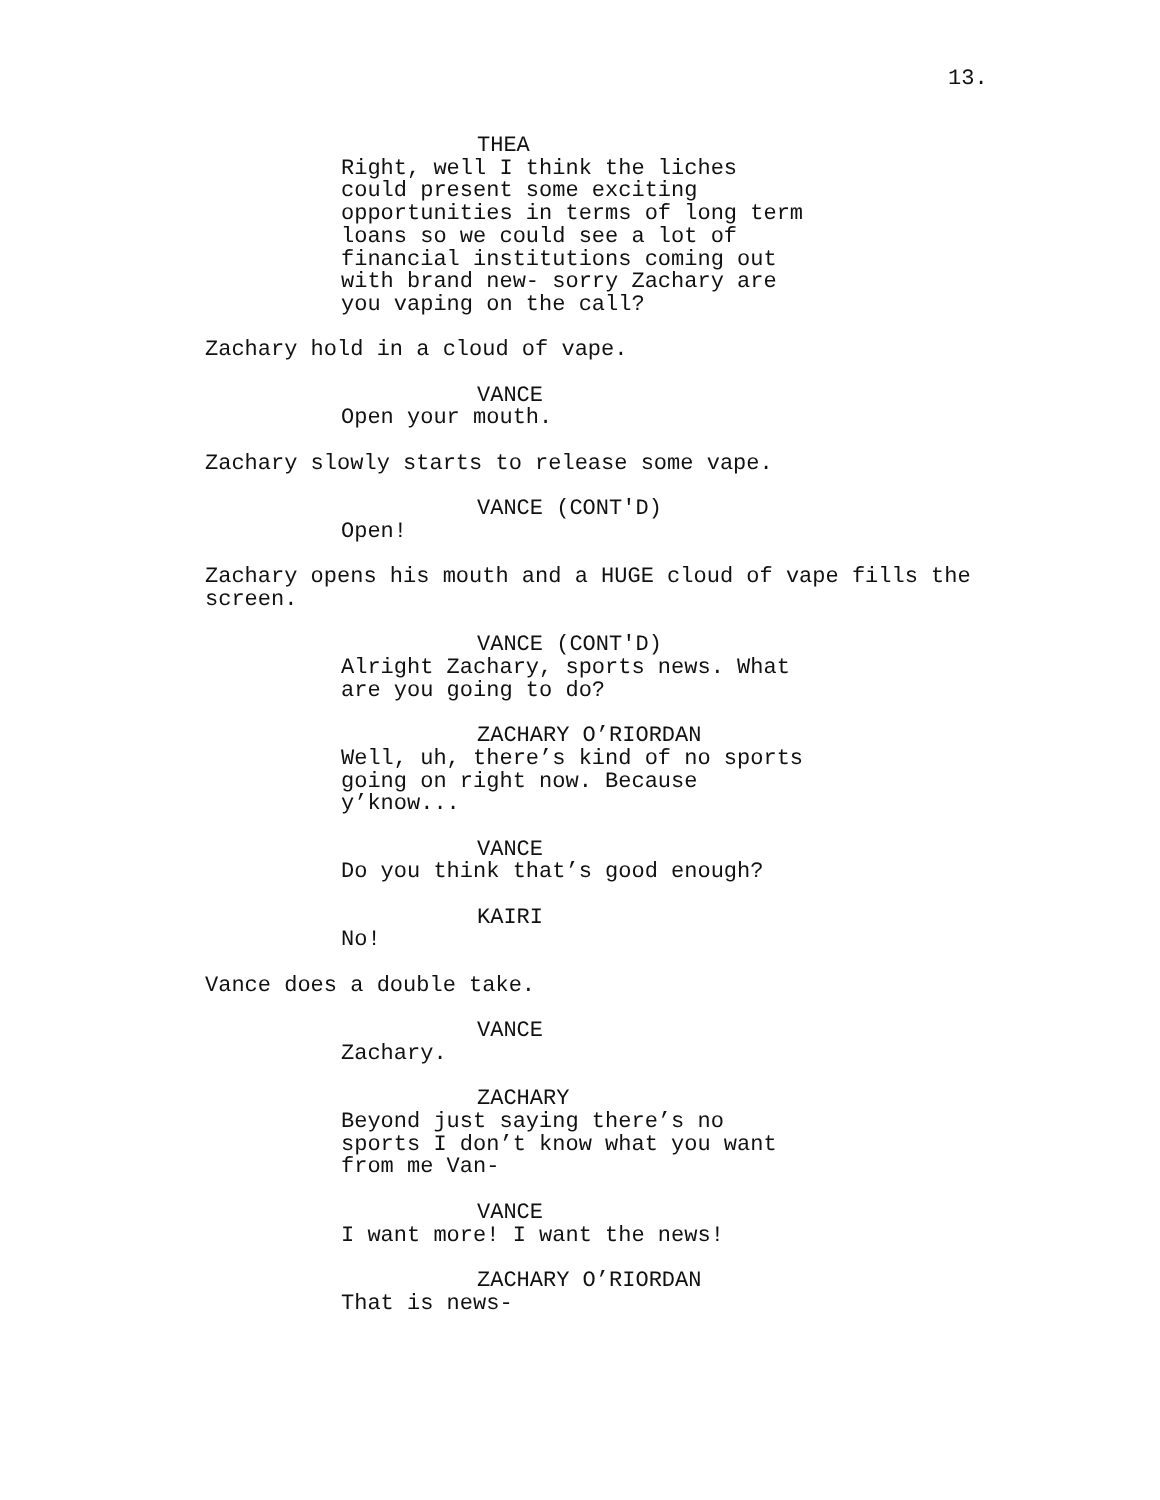13.
THEA
Right, well I think the liches could present some exciting opportunities in terms of long term loans so we could see a lot of financial institutions coming out with brand new- sorry Zachary are you vaping on the call?
Zachary hold in a cloud of vape.
VANCE
Open your mouth.
Zachary slowly starts to release some vape.
VANCE (CONT'D)
Open!
Zachary opens his mouth and a HUGE cloud of vape fills the screen.
VANCE (CONT'D)
Alright Zachary, sports news. What are you going to do?
ZACHARY O’RIORDAN
Well, uh, there’s kind of no sports going on right now. Because y’know...
VANCE
Do you think that’s good enough?
KAIRI
No!
Vance does a double take.
VANCE
Zachary.
ZACHARY
Beyond just saying there’s no sports I don’t know what you want from me Van-
VANCE
I want more! I want the news!
ZACHARY O’RIORDAN
That is news-